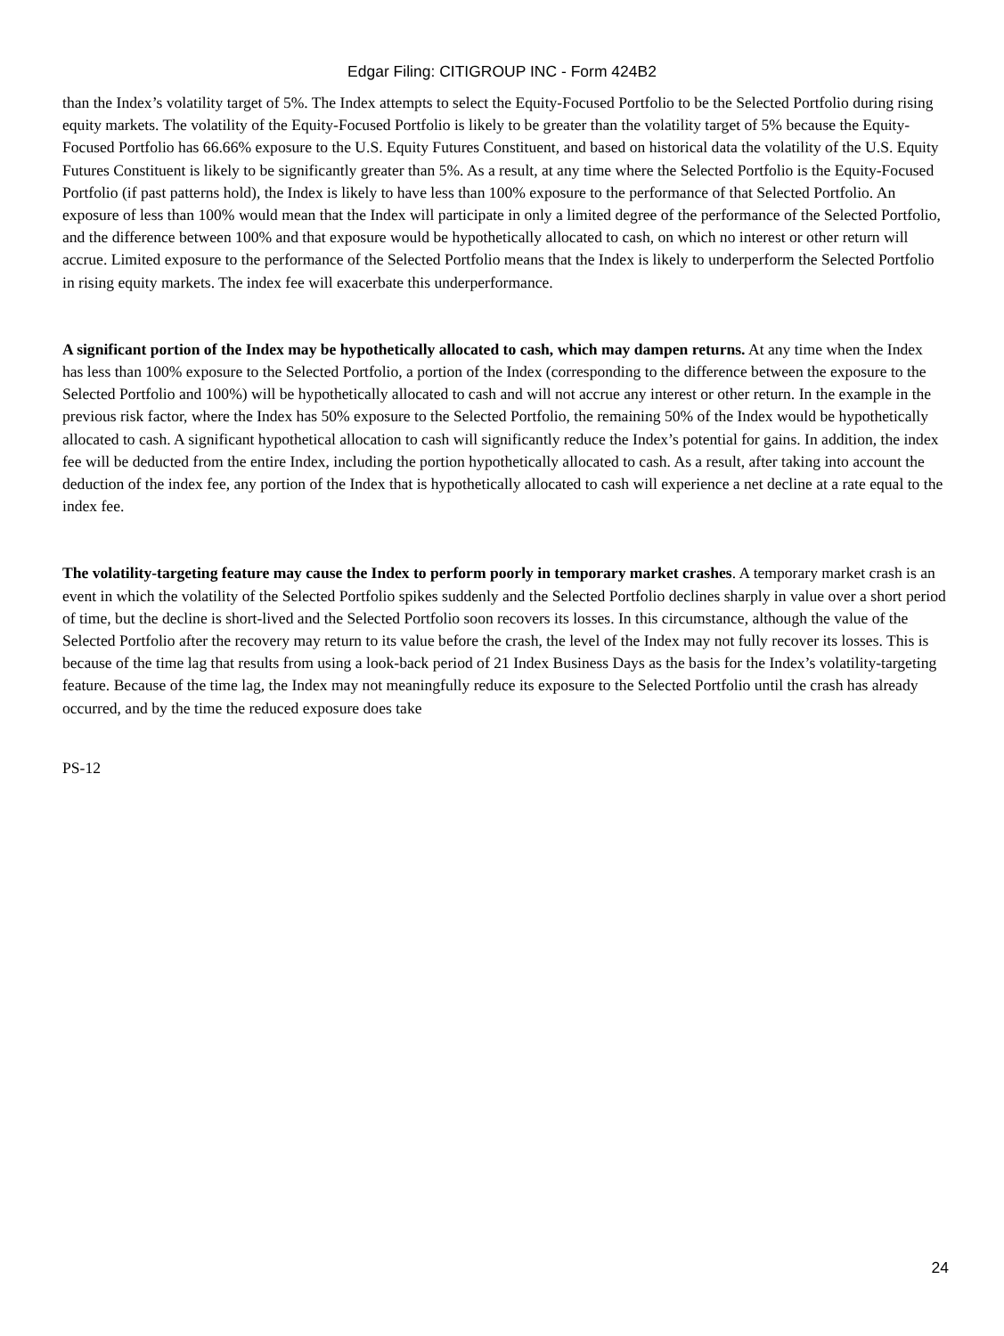Edgar Filing: CITIGROUP INC - Form 424B2
than the Index’s volatility target of 5%. The Index attempts to select the Equity-Focused Portfolio to be the Selected Portfolio during rising equity markets. The volatility of the Equity-Focused Portfolio is likely to be greater than the volatility target of 5% because the Equity-Focused Portfolio has 66.66% exposure to the U.S. Equity Futures Constituent, and based on historical data the volatility of the U.S. Equity Futures Constituent is likely to be significantly greater than 5%. As a result, at any time where the Selected Portfolio is the Equity-Focused Portfolio (if past patterns hold), the Index is likely to have less than 100% exposure to the performance of that Selected Portfolio. An exposure of less than 100% would mean that the Index will participate in only a limited degree of the performance of the Selected Portfolio, and the difference between 100% and that exposure would be hypothetically allocated to cash, on which no interest or other return will accrue. Limited exposure to the performance of the Selected Portfolio means that the Index is likely to underperform the Selected Portfolio in rising equity markets. The index fee will exacerbate this underperformance.
A significant portion of the Index may be hypothetically allocated to cash, which may dampen returns. At any time when the Index has less than 100% exposure to the Selected Portfolio, a portion of the Index (corresponding to the difference between the exposure to the Selected Portfolio and 100%) will be hypothetically allocated to cash and will not accrue any interest or other return. In the example in the previous risk factor, where the Index has 50% exposure to the Selected Portfolio, the remaining 50% of the Index would be hypothetically allocated to cash. A significant hypothetical allocation to cash will significantly reduce the Index’s potential for gains. In addition, the index fee will be deducted from the entire Index, including the portion hypothetically allocated to cash. As a result, after taking into account the deduction of the index fee, any portion of the Index that is hypothetically allocated to cash will experience a net decline at a rate equal to the index fee.
The volatility-targeting feature may cause the Index to perform poorly in temporary market crashes. A temporary market crash is an event in which the volatility of the Selected Portfolio spikes suddenly and the Selected Portfolio declines sharply in value over a short period of time, but the decline is short-lived and the Selected Portfolio soon recovers its losses. In this circumstance, although the value of the Selected Portfolio after the recovery may return to its value before the crash, the level of the Index may not fully recover its losses. This is because of the time lag that results from using a look-back period of 21 Index Business Days as the basis for the Index’s volatility-targeting feature. Because of the time lag, the Index may not meaningfully reduce its exposure to the Selected Portfolio until the crash has already occurred, and by the time the reduced exposure does take
PS-12
24